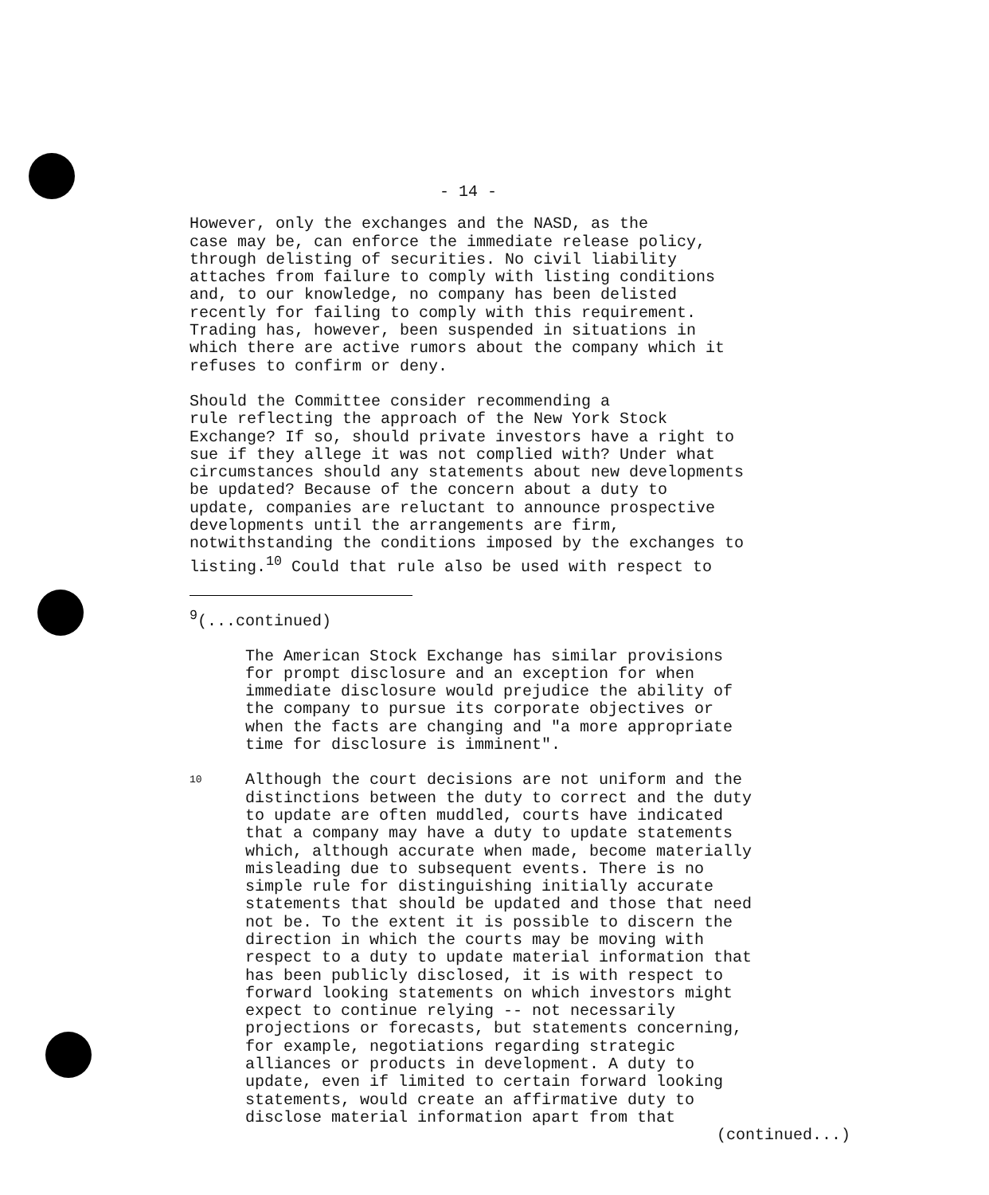- 14 -
However, only the exchanges and the NASD, as the case may be, can enforce the immediate release policy, through delisting of securities. No civil liability attaches from failure to comply with listing conditions and, to our knowledge, no company has been delisted recently for failing to comply with this requirement. Trading has, however, been suspended in situations in which there are active rumors about the company which it refuses to confirm or deny.
Should the Committee consider recommending a rule reflecting the approach of the New York Stock Exchange? If so, should private investors have a right to sue if they allege it was not complied with? Under what circumstances should any statements about new developments be updated? Because of the concern about a duty to update, companies are reluctant to announce prospective developments until the arrangements are firm, notwithstanding the conditions imposed by the exchanges to listing.<sup>10</sup> Could that rule also be used with respect to
<sup>9</sup> (...continued)
The American Stock Exchange has similar provisions for prompt disclosure and an exception for when immediate disclosure would prejudice the ability of the company to pursue its corporate objectives or when the facts are changing and "a more appropriate time for disclosure is imminent".
10
Although the court decisions are not uniform and the distinctions between the duty to correct and the duty to update are often muddled, courts have indicated that a company may have a duty to update statements which, although accurate when made, become materially misleading due to subsequent events. There is no simple rule for distinguishing initially accurate statements that should be updated and those that need not be. To the extent it is possible to discern the direction in which the courts may be moving with respect to a duty to update material information that has been publicly disclosed, it is with respect to forward looking statements on which investors might expect to continue relying -- not necessarily projections or forecasts, but statements concerning, for example, negotiations regarding strategic alliances or products in development. A duty to update, even if limited to certain forward looking statements, would create an affirmative duty to disclose material information apart from that
(continued...)